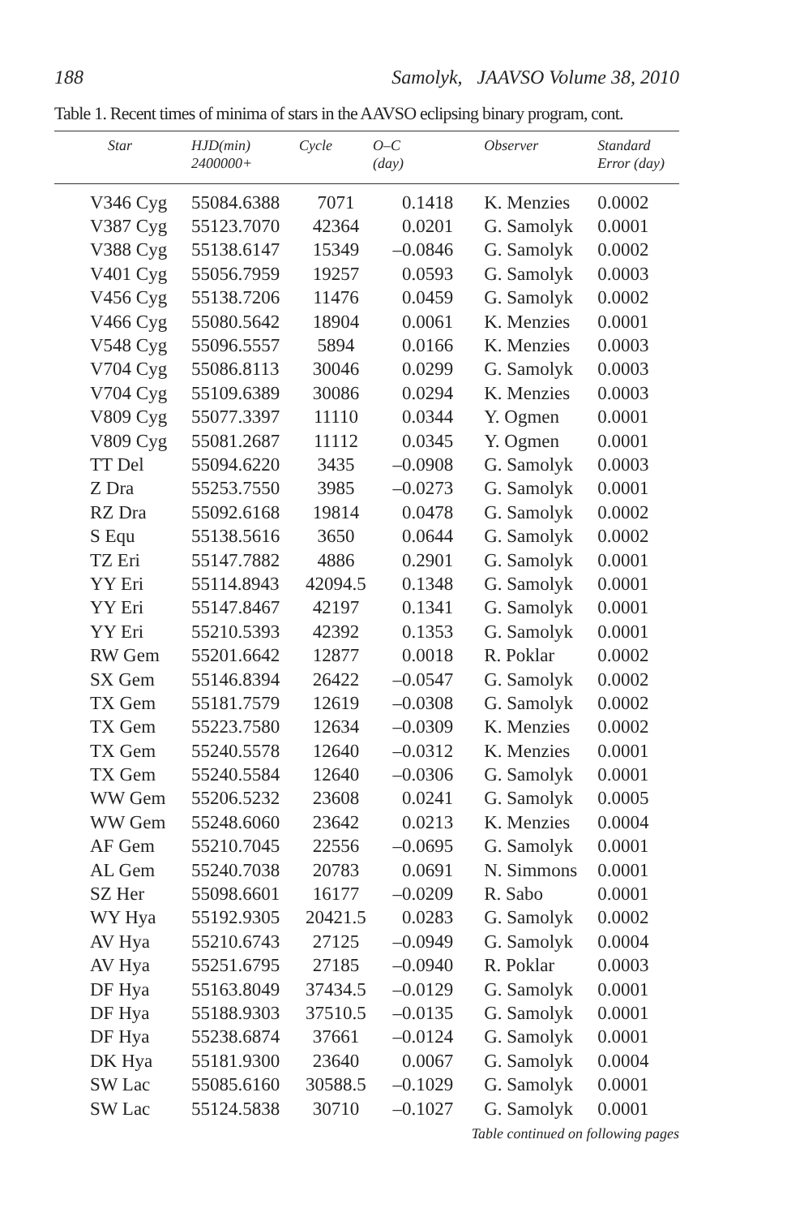188 Samolyk, JAAVSO Volume 38, 2010
Table 1. Recent times of minima of stars in the AAVSO eclipsing binary program, cont.
| Star | HJD(min) 2400000+ | Cycle | O–C (day) | Observer | Standard Error (day) |
| --- | --- | --- | --- | --- | --- |
| V346 Cyg | 55084.6388 | 7071 | 0.1418 | K. Menzies | 0.0002 |
| V387 Cyg | 55123.7070 | 42364 | 0.0201 | G. Samolyk | 0.0001 |
| V388 Cyg | 55138.6147 | 15349 | –0.0846 | G. Samolyk | 0.0002 |
| V401 Cyg | 55056.7959 | 19257 | 0.0593 | G. Samolyk | 0.0003 |
| V456 Cyg | 55138.7206 | 11476 | 0.0459 | G. Samolyk | 0.0002 |
| V466 Cyg | 55080.5642 | 18904 | 0.0061 | K. Menzies | 0.0001 |
| V548 Cyg | 55096.5557 | 5894 | 0.0166 | K. Menzies | 0.0003 |
| V704 Cyg | 55086.8113 | 30046 | 0.0299 | G. Samolyk | 0.0003 |
| V704 Cyg | 55109.6389 | 30086 | 0.0294 | K. Menzies | 0.0003 |
| V809 Cyg | 55077.3397 | 11110 | 0.0344 | Y. Ogmen | 0.0001 |
| V809 Cyg | 55081.2687 | 11112 | 0.0345 | Y. Ogmen | 0.0001 |
| TT Del | 55094.6220 | 3435 | –0.0908 | G. Samolyk | 0.0003 |
| Z Dra | 55253.7550 | 3985 | –0.0273 | G. Samolyk | 0.0001 |
| RZ Dra | 55092.6168 | 19814 | 0.0478 | G. Samolyk | 0.0002 |
| S Equ | 55138.5616 | 3650 | 0.0644 | G. Samolyk | 0.0002 |
| TZ Eri | 55147.7882 | 4886 | 0.2901 | G. Samolyk | 0.0001 |
| YY Eri | 55114.8943 | 42094.5 | 0.1348 | G. Samolyk | 0.0001 |
| YY Eri | 55147.8467 | 42197 | 0.1341 | G. Samolyk | 0.0001 |
| YY Eri | 55210.5393 | 42392 | 0.1353 | G. Samolyk | 0.0001 |
| RW Gem | 55201.6642 | 12877 | 0.0018 | R. Poklar | 0.0002 |
| SX Gem | 55146.8394 | 26422 | –0.0547 | G. Samolyk | 0.0002 |
| TX Gem | 55181.7579 | 12619 | –0.0308 | G. Samolyk | 0.0002 |
| TX Gem | 55223.7580 | 12634 | –0.0309 | K. Menzies | 0.0002 |
| TX Gem | 55240.5578 | 12640 | –0.0312 | K. Menzies | 0.0001 |
| TX Gem | 55240.5584 | 12640 | –0.0306 | G. Samolyk | 0.0001 |
| WW Gem | 55206.5232 | 23608 | 0.0241 | G. Samolyk | 0.0005 |
| WW Gem | 55248.6060 | 23642 | 0.0213 | K. Menzies | 0.0004 |
| AF Gem | 55210.7045 | 22556 | –0.0695 | G. Samolyk | 0.0001 |
| AL Gem | 55240.7038 | 20783 | 0.0691 | N. Simmons | 0.0001 |
| SZ Her | 55098.6601 | 16177 | –0.0209 | R. Sabo | 0.0001 |
| WY Hya | 55192.9305 | 20421.5 | 0.0283 | G. Samolyk | 0.0002 |
| AV Hya | 55210.6743 | 27125 | –0.0949 | G. Samolyk | 0.0004 |
| AV Hya | 55251.6795 | 27185 | –0.0940 | R. Poklar | 0.0003 |
| DF Hya | 55163.8049 | 37434.5 | –0.0129 | G. Samolyk | 0.0001 |
| DF Hya | 55188.9303 | 37510.5 | –0.0135 | G. Samolyk | 0.0001 |
| DF Hya | 55238.6874 | 37661 | –0.0124 | G. Samolyk | 0.0001 |
| DK Hya | 55181.9300 | 23640 | 0.0067 | G. Samolyk | 0.0004 |
| SW Lac | 55085.6160 | 30588.5 | –0.1029 | G. Samolyk | 0.0001 |
| SW Lac | 55124.5838 | 30710 | –0.1027 | G. Samolyk | 0.0001 |
Table continued on following pages